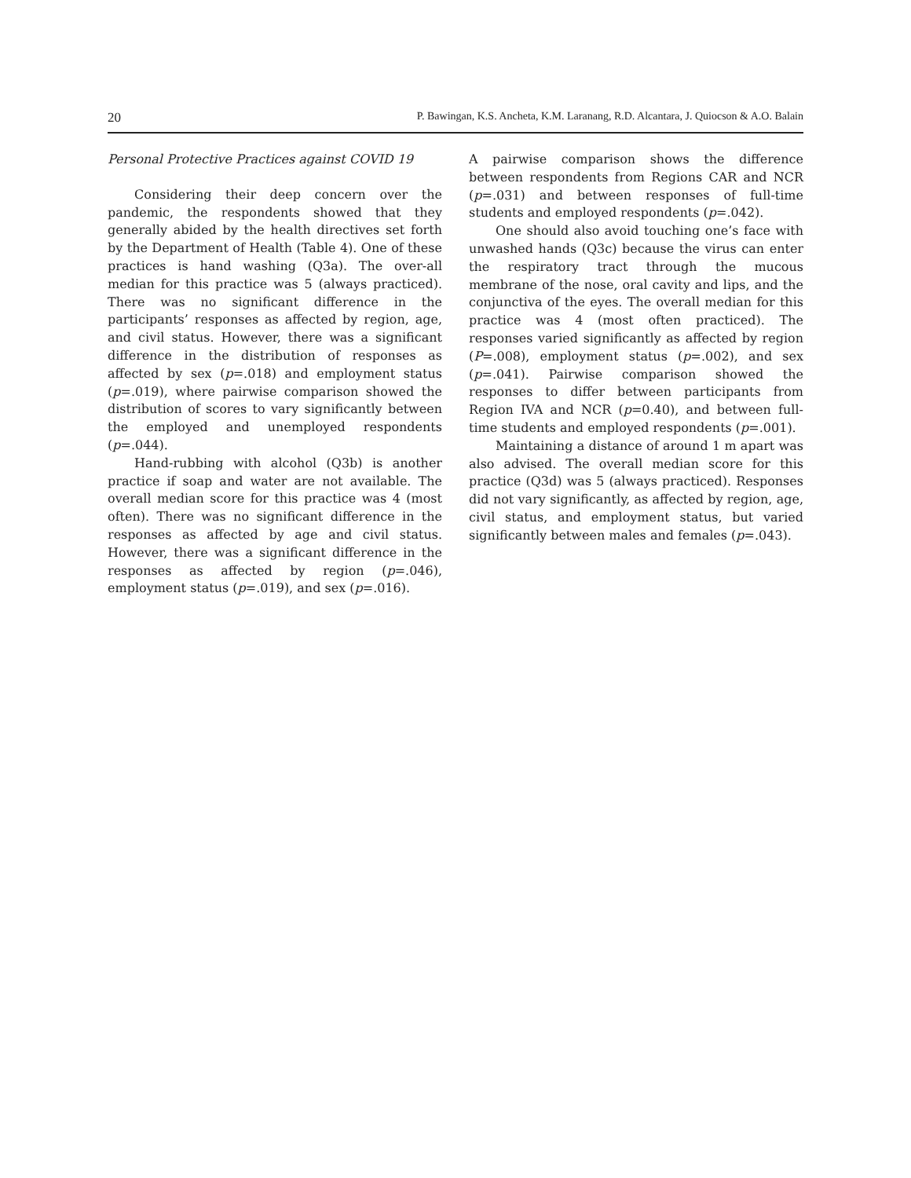20 P. Bawingan, K.S. Ancheta, K.M. Laranang, R.D. Alcantara, J. Quiocson & A.O. Balain
Personal Protective Practices against COVID 19
Considering their deep concern over the pandemic, the respondents showed that they generally abided by the health directives set forth by the Department of Health (Table 4). One of these practices is hand washing (Q3a). The over-all median for this practice was 5 (always practiced). There was no significant difference in the participants’ responses as affected by region, age, and civil status. However, there was a significant difference in the distribution of responses as affected by sex (p=.018) and employment status (p=.019), where pairwise comparison showed the distribution of scores to vary significantly between the employed and unemployed respondents (p=.044).
Hand-rubbing with alcohol (Q3b) is another practice if soap and water are not available. The overall median score for this practice was 4 (most often). There was no significant difference in the responses as affected by age and civil status. However, there was a significant difference in the responses as affected by region (p=.046), employment status (p=.019), and sex (p=.016).
A pairwise comparison shows the difference between respondents from Regions CAR and NCR (p=.031) and between responses of full-time students and employed respondents (p=.042).
One should also avoid touching one’s face with unwashed hands (Q3c) because the virus can enter the respiratory tract through the mucous membrane of the nose, oral cavity and lips, and the conjunctiva of the eyes. The overall median for this practice was 4 (most often practiced). The responses varied significantly as affected by region (P=.008), employment status (p=.002), and sex (p=.041). Pairwise comparison showed the responses to differ between participants from Region IVA and NCR (p=0.40), and between full-time students and employed respondents (p=.001).
Maintaining a distance of around 1 m apart was also advised. The overall median score for this practice (Q3d) was 5 (always practiced). Responses did not vary significantly, as affected by region, age, civil status, and employment status, but varied significantly between males and females (p=.043).